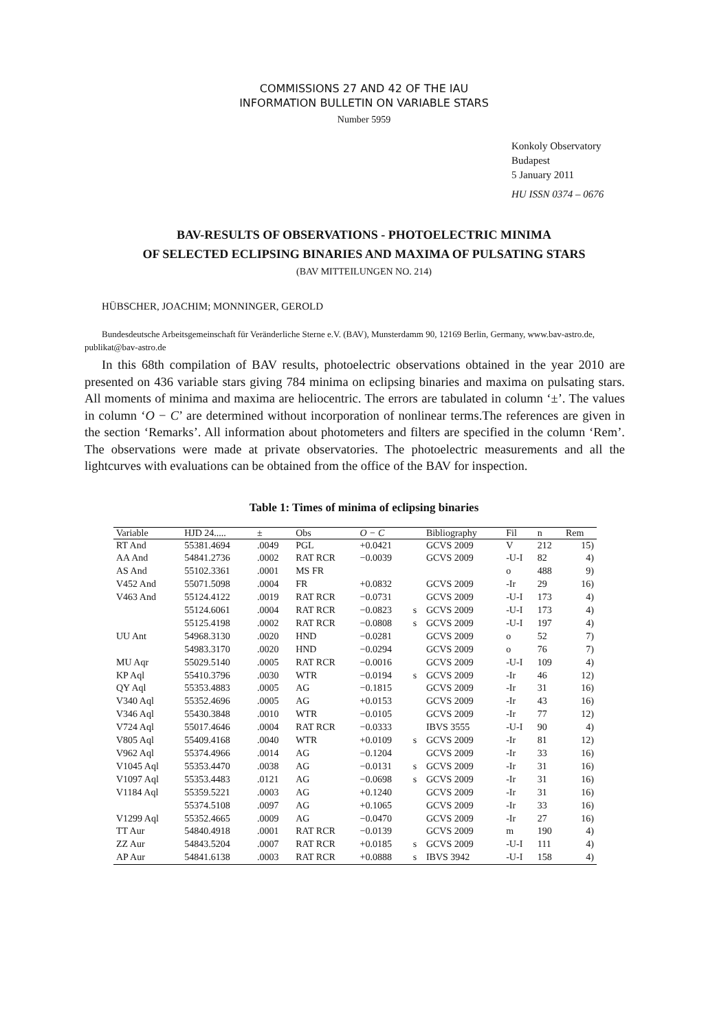COMMISSIONS 27 AND 42 OF THE IAU
INFORMATION BULLETIN ON VARIABLE STARS
Number 5959
Konkoly Observatory
Budapest
5 January 2011
HU ISSN 0374 – 0676
BAV-RESULTS OF OBSERVATIONS - PHOTOELECTRIC MINIMA
OF SELECTED ECLIPSING BINARIES AND MAXIMA OF PULSATING STARS
(BAV MITTEILUNGEN NO. 214)
HÜBSCHER, JOACHIM; MONNINGER, GEROLD
Bundesdeutsche Arbeitsgemeinschaft für Veränderliche Sterne e.V. (BAV), Munsterdamm 90, 12169 Berlin, Germany, www.bav-astro.de, publikat@bav-astro.de
In this 68th compilation of BAV results, photoelectric observations obtained in the year 2010 are presented on 436 variable stars giving 784 minima on eclipsing binaries and maxima on pulsating stars. All moments of minima and maxima are heliocentric. The errors are tabulated in column ‘±’. The values in column ‘O − C’ are determined without incorporation of nonlinear terms.The references are given in the section ‘Remarks’. All information about photometers and filters are specified in the column ‘Rem’. The observations were made at private observatories. The photoelectric measurements and all the lightcurves with evaluations can be obtained from the office of the BAV for inspection.
Table 1: Times of minima of eclipsing binaries
| Variable | HJD 24..... | ± | Obs | O − C | | Bibliography | Fil | n | Rem |
| --- | --- | --- | --- | --- | --- | --- | --- | --- | --- |
| RT And | 55381.4694 | .0049 | PGL | +0.0421 | | GCVS 2009 | V | 212 | 15) |
| AA And | 54841.2736 | .0002 | RAT RCR | −0.0039 | | GCVS 2009 | -U-I | 82 | 4) |
| AS And | 55102.3361 | .0001 | MS FR | | | | o | 488 | 9) |
| V452 And | 55071.5098 | .0004 | FR | +0.0832 | | GCVS 2009 | -Ir | 29 | 16) |
| V463 And | 55124.4122 | .0019 | RAT RCR | −0.0731 | | GCVS 2009 | -U-I | 173 | 4) |
| | 55124.6061 | .0004 | RAT RCR | −0.0823 | s | GCVS 2009 | -U-I | 173 | 4) |
| | 55125.4198 | .0002 | RAT RCR | −0.0808 | s | GCVS 2009 | -U-I | 197 | 4) |
| UU Ant | 54968.3130 | .0020 | HND | −0.0281 | | GCVS 2009 | o | 52 | 7) |
| | 54983.3170 | .0020 | HND | −0.0294 | | GCVS 2009 | o | 76 | 7) |
| MU Aqr | 55029.5140 | .0005 | RAT RCR | −0.0016 | | GCVS 2009 | -U-I | 109 | 4) |
| KP Aql | 55410.3796 | .0030 | WTR | −0.0194 | s | GCVS 2009 | -Ir | 46 | 12) |
| QY Aql | 55353.4883 | .0005 | AG | −0.1815 | | GCVS 2009 | -Ir | 31 | 16) |
| V340 Aql | 55352.4696 | .0005 | AG | +0.0153 | | GCVS 2009 | -Ir | 43 | 16) |
| V346 Aql | 55430.3848 | .0010 | WTR | −0.0105 | | GCVS 2009 | -Ir | 77 | 12) |
| V724 Aql | 55017.4646 | .0004 | RAT RCR | −0.0333 | | IBVS 3555 | -U-I | 90 | 4) |
| V805 Aql | 55409.4168 | .0040 | WTR | +0.0109 | s | GCVS 2009 | -Ir | 81 | 12) |
| V962 Aql | 55374.4966 | .0014 | AG | −0.1204 | | GCVS 2009 | -Ir | 33 | 16) |
| V1045 Aql | 55353.4470 | .0038 | AG | −0.0131 | s | GCVS 2009 | -Ir | 31 | 16) |
| V1097 Aql | 55353.4483 | .0121 | AG | −0.0698 | s | GCVS 2009 | -Ir | 31 | 16) |
| V1184 Aql | 55359.5221 | .0003 | AG | +0.1240 | | GCVS 2009 | -Ir | 31 | 16) |
| | 55374.5108 | .0097 | AG | +0.1065 | | GCVS 2009 | -Ir | 33 | 16) |
| V1299 Aql | 55352.4665 | .0009 | AG | −0.0470 | | GCVS 2009 | -Ir | 27 | 16) |
| TT Aur | 54840.4918 | .0001 | RAT RCR | −0.0139 | | GCVS 2009 | m | 190 | 4) |
| ZZ Aur | 54843.5204 | .0007 | RAT RCR | +0.0185 | s | GCVS 2009 | -U-I | 111 | 4) |
| AP Aur | 54841.6138 | .0003 | RAT RCR | +0.0888 | s | IBVS 3942 | -U-I | 158 | 4) |